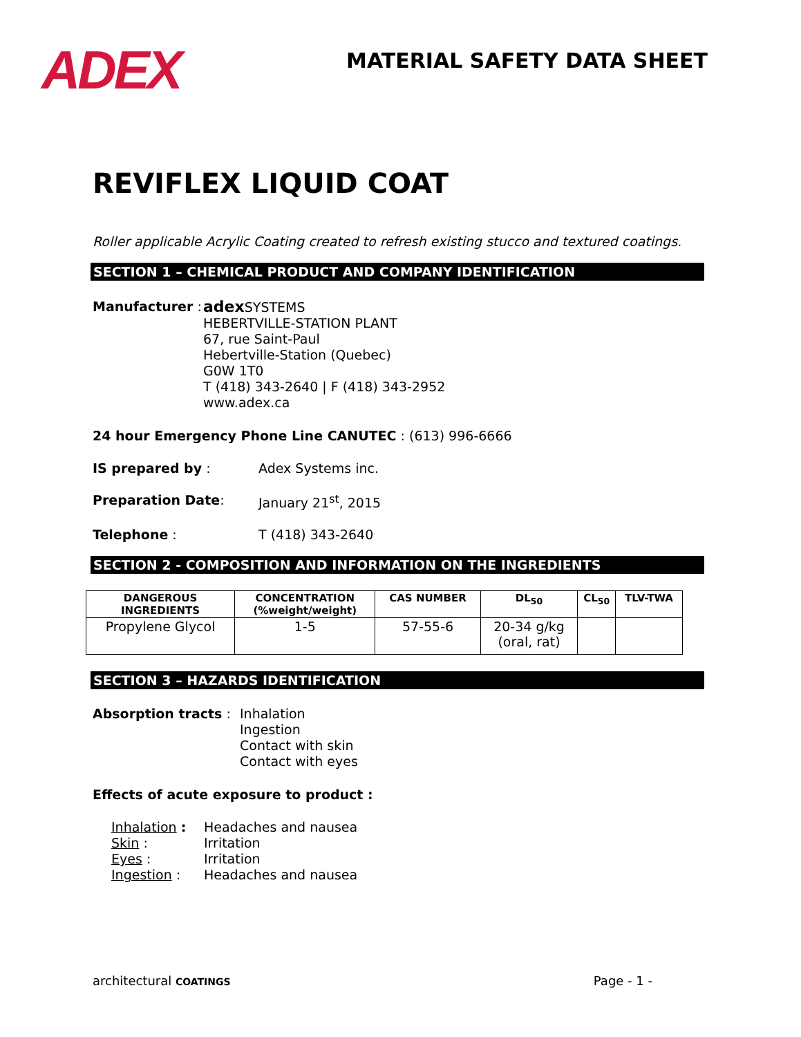ADEX
MATERIAL SAFETY DATA SHEET
REVIFLEX LIQUID COAT
Roller applicable Acrylic Coating created to refresh existing stucco and textured coatings.
SECTION 1 – CHEMICAL PRODUCT AND COMPANY IDENTIFICATION
Manufacturer :
adex SYSTEMS
HEBERTVILLE-STATION PLANT
67, rue Saint-Paul
Hebertville-Station (Quebec)
G0W 1T0
T (418) 343-2640 | F (418) 343-2952
www.adex.ca
24 hour Emergency Phone Line CANUTEC : (613) 996-6666
IS prepared by : Adex Systems inc.
Preparation Date: January 21<sup>st</sup>, 2015
Telephone : T (418) 343-2640
SECTION 2 - COMPOSITION AND INFORMATION ON THE INGREDIENTS
| DANGEROUS INGREDIENTS | CONCENTRATION (%weight/weight) | CAS NUMBER | DL<sub>50</sub> | CL<sub>50</sub> | TLV-TWA |
| --- | --- | --- | --- | --- | --- |
| Propylene Glycol | 1-5 | 57-55-6 | 20-34 g/kg (oral, rat) | | |
SECTION 3 – HAZARDS IDENTIFICATION
Absorption tracts :
Inhalation
Ingestion
Contact with skin
Contact with eyes
Effects of acute exposure to product :
Inhalation :
Headaches and nausea
Skin : Irritation
Eyes : Irritation
Ingestion : Headaches and nausea
architectural COATINGS
Page - 1 -